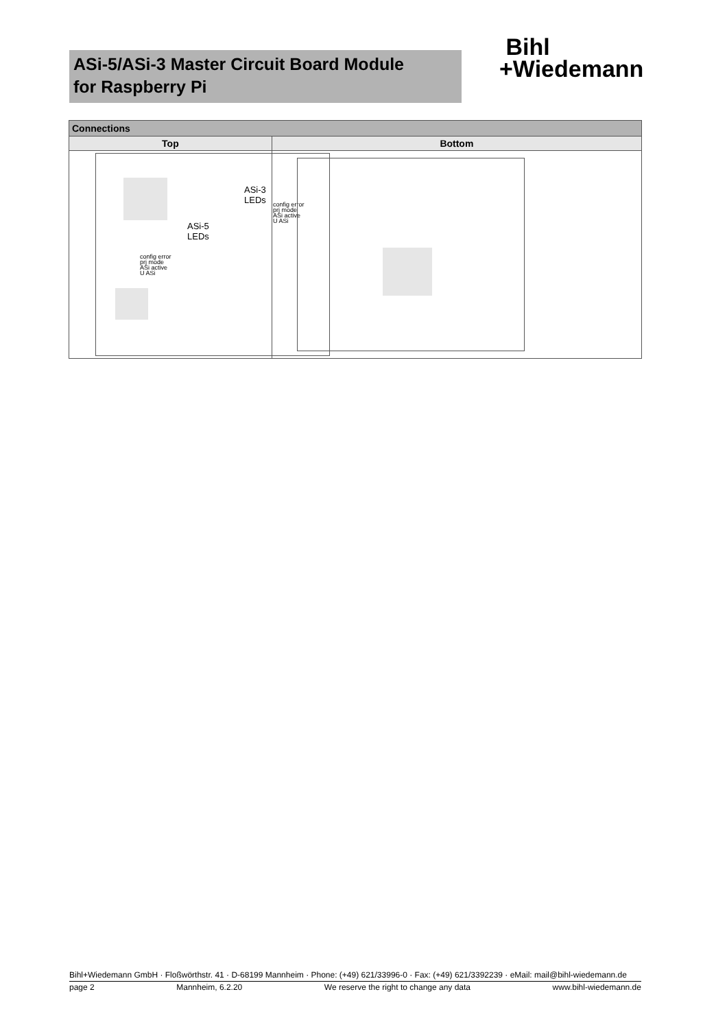ASi-5/ASi-3 Master Circuit Board Module
for Raspberry Pi
Bihl
+Wiedemann
| Connections | |
| --- | --- |
| Top | Bottom |
| ASi-3 LEDs config error prj mode ASi active U ASi ASi-5 LEDs config error prj mode ASi active U ASi | |
Bihl+Wiedemann GmbH · Floßwörthstr. 41 · D-68199 Mannheim · Phone: (+49) 621/33996-0 · Fax: (+49) 621/3392239 · eMail: mail@bihl-wiedemann.de
page 2 Mannheim, 6.2.20 We reserve the right to change any data www.bihl-wiedemann.de